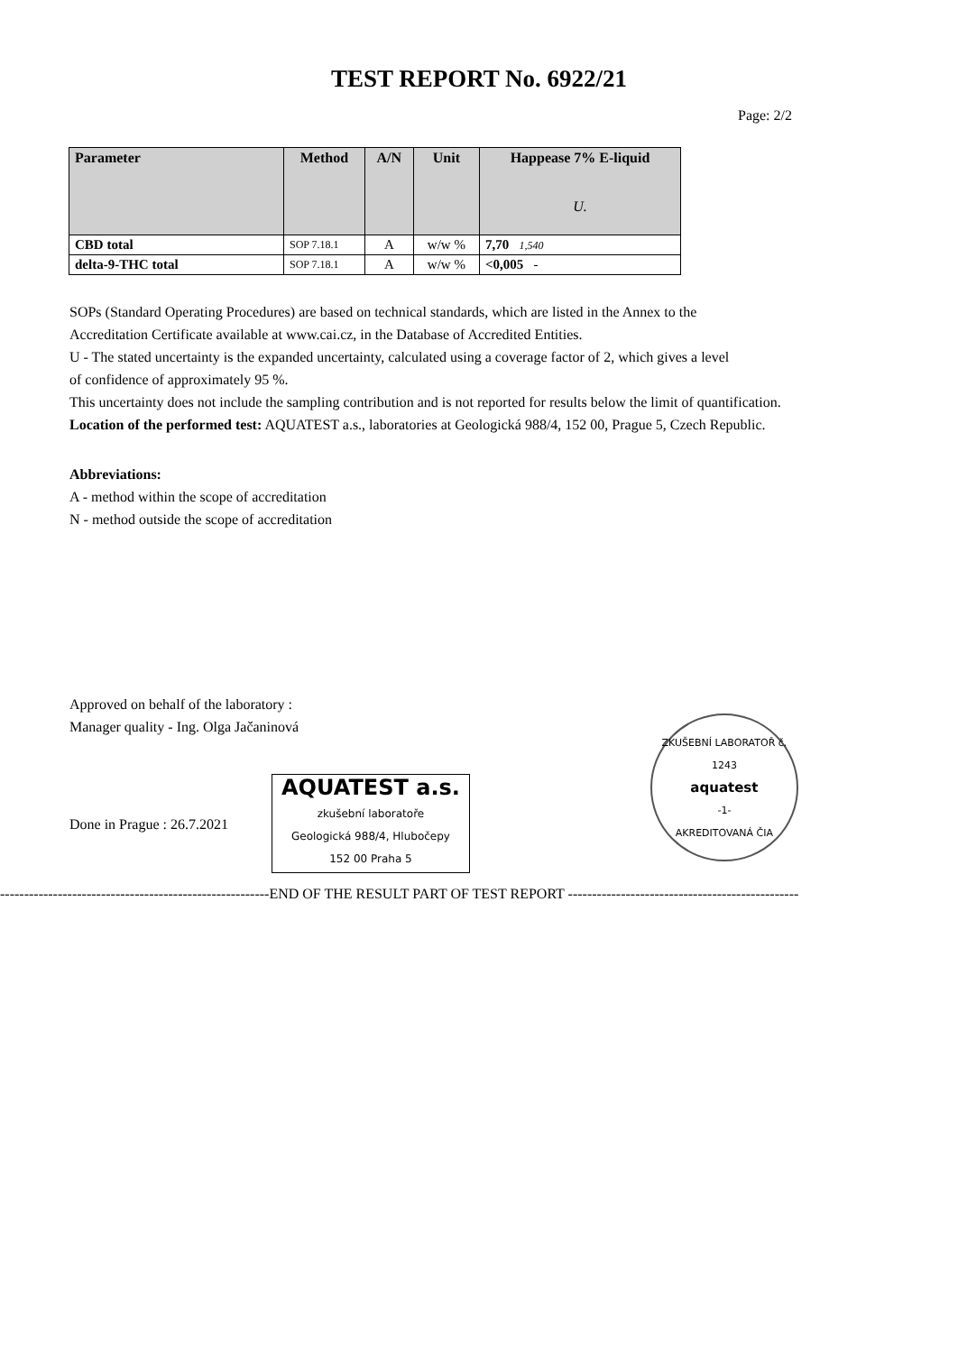TEST REPORT No. 6922/21
Page: 2/2
| Parameter | Method | A/N | Unit | Happease 7% E-liquid U. |
| --- | --- | --- | --- | --- |
| CBD total | SOP 7.18.1 | A | w/w % | 7,70 1,540 |
| delta-9-THC total | SOP 7.18.1 | A | w/w % | <0,005 - |
SOPs (Standard Operating Procedures) are based on technical standards, which are listed in the Annex to the
Accreditation Certificate available at www.cai.cz, in the Database of Accredited Entities.
U - The stated uncertainty is the expanded uncertainty, calculated using a coverage factor of 2, which gives a level
of confidence of approximately 95 %.
This uncertainty does not include the sampling contribution and is not reported for results below the limit of quantification.
Location of the performed test: AQUATEST a.s., laboratories at Geologická 988/4, 152 00, Prague 5, Czech Republic.
Abbreviations:
A - method within the scope of accreditation
N - method outside the scope of accreditation
Approved on behalf of the laboratory :
Manager quality - Ing. Olga Jačaninová
Done in Prague : 26.7.2021
AQUATEST a.s.
zkušební laboratoře
Geologická 988/4, Hlubočepy
152 00 Praha 5
ZKUŠEBNÍ LABORATOŘ č. 1243
aquatest
-1-
AKREDITOVANÁ ČIA
--------------------------------------------------------END OF THE RESULT PART OF TEST REPORT ------------------------------------------------